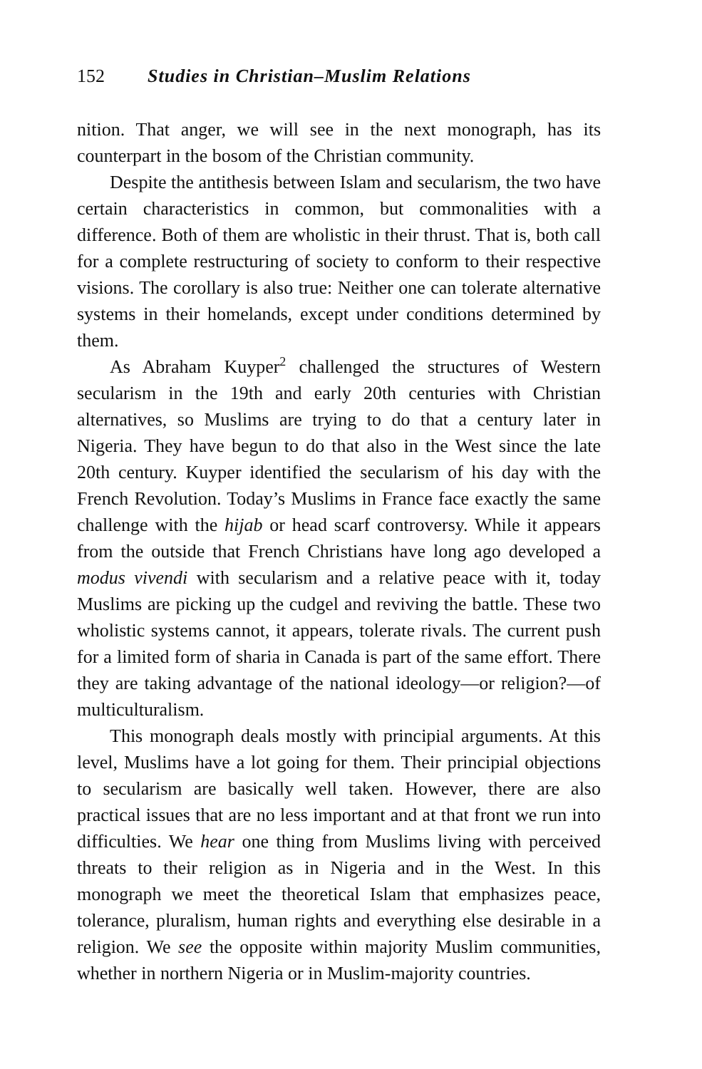152 Studies in Christian–Muslim Relations
nition. That anger, we will see in the next monograph, has its counterpart in the bosom of the Christian community.
Despite the antithesis between Islam and secularism, the two have certain characteristics in common, but commonalities with a difference. Both of them are wholistic in their thrust. That is, both call for a complete restructuring of society to conform to their respective visions. The corollary is also true: Neither one can tolerate alternative systems in their homelands, except under conditions determined by them.
As Abraham Kuyper<sup>2</sup> challenged the structures of Western secularism in the 19th and early 20th centuries with Christian alternatives, so Muslims are trying to do that a century later in Nigeria. They have begun to do that also in the West since the late 20th century. Kuyper identified the secularism of his day with the French Revolution. Today’s Muslims in France face exactly the same challenge with the hijab or head scarf controversy. While it appears from the outside that French Christians have long ago developed a modus vivendi with secularism and a relative peace with it, today Muslims are picking up the cudgel and reviving the battle. These two wholistic systems cannot, it appears, tolerate rivals. The current push for a limited form of sharia in Canada is part of the same effort. There they are taking advantage of the national ideology—or religion?—of multiculturalism.
This monograph deals mostly with principial arguments. At this level, Muslims have a lot going for them. Their principial objections to secularism are basically well taken. However, there are also practical issues that are no less important and at that front we run into difficulties. We hear one thing from Muslims living with perceived threats to their religion as in Nigeria and in the West. In this monograph we meet the theoretical Islam that emphasizes peace, tolerance, pluralism, human rights and everything else desirable in a religion. We see the opposite within majority Muslim communities, whether in northern Nigeria or in Muslim-majority countries.